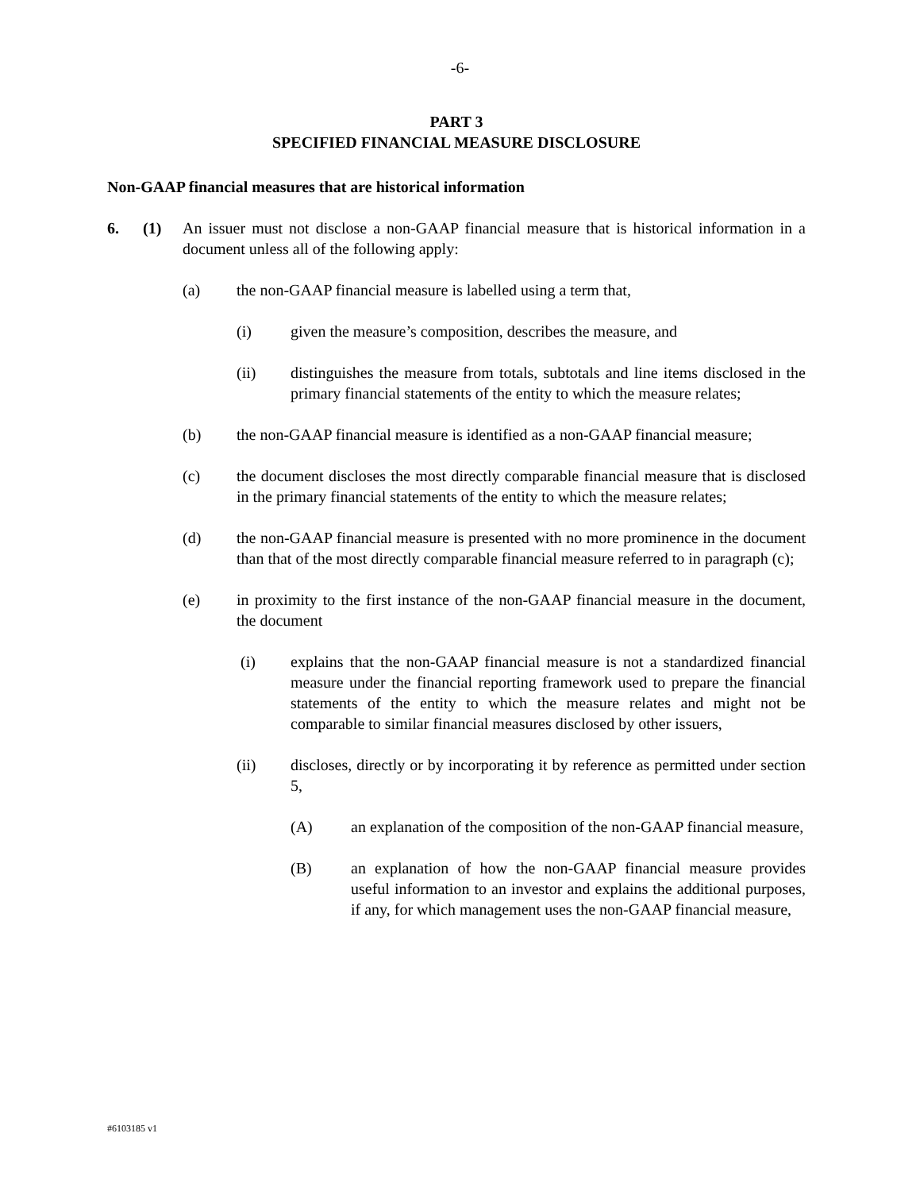-6-
PART 3
SPECIFIED FINANCIAL MEASURE DISCLOSURE
Non-GAAP financial measures that are historical information
6. (1) An issuer must not disclose a non-GAAP financial measure that is historical information in a document unless all of the following apply:
(a) the non-GAAP financial measure is labelled using a term that,
(i) given the measure’s composition, describes the measure, and
(ii) distinguishes the measure from totals, subtotals and line items disclosed in the primary financial statements of the entity to which the measure relates;
(b) the non-GAAP financial measure is identified as a non-GAAP financial measure;
(c) the document discloses the most directly comparable financial measure that is disclosed in the primary financial statements of the entity to which the measure relates;
(d) the non-GAAP financial measure is presented with no more prominence in the document than that of the most directly comparable financial measure referred to in paragraph (c);
(e) in proximity to the first instance of the non-GAAP financial measure in the document, the document
(i) explains that the non-GAAP financial measure is not a standardized financial measure under the financial reporting framework used to prepare the financial statements of the entity to which the measure relates and might not be comparable to similar financial measures disclosed by other issuers,
(ii) discloses, directly or by incorporating it by reference as permitted under section 5,
(A) an explanation of the composition of the non-GAAP financial measure,
(B) an explanation of how the non-GAAP financial measure provides useful information to an investor and explains the additional purposes, if any, for which management uses the non-GAAP financial measure,
#6103185 v1